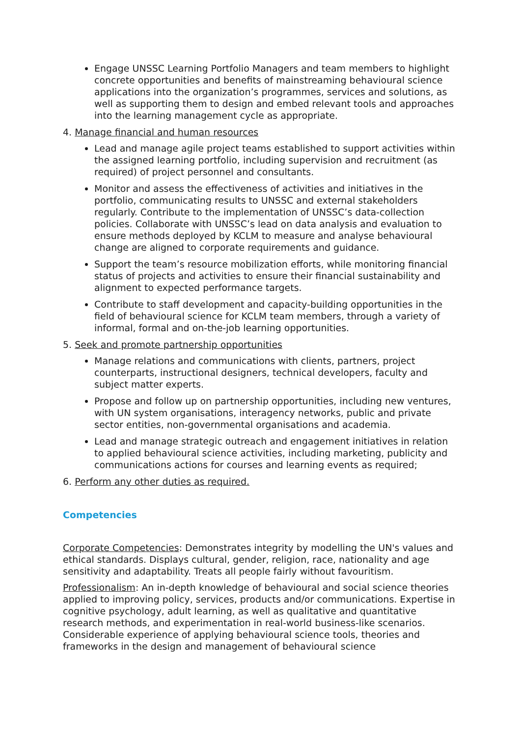Engage UNSSC Learning Portfolio Managers and team members to highlight concrete opportunities and benefits of mainstreaming behavioural science applications into the organization’s programmes, services and solutions, as well as supporting them to design and embed relevant tools and approaches into the learning management cycle as appropriate.
4. Manage financial and human resources
Lead and manage agile project teams established to support activities within the assigned learning portfolio, including supervision and recruitment (as required) of project personnel and consultants.
Monitor and assess the effectiveness of activities and initiatives in the portfolio, communicating results to UNSSC and external stakeholders regularly. Contribute to the implementation of UNSSC’s data-collection policies. Collaborate with UNSSC’s lead on data analysis and evaluation to ensure methods deployed by KCLM to measure and analyse behavioural change are aligned to corporate requirements and guidance.
Support the team’s resource mobilization efforts, while monitoring financial status of projects and activities to ensure their financial sustainability and alignment to expected performance targets.
Contribute to staff development and capacity-building opportunities in the field of behavioural science for KCLM team members, through a variety of informal, formal and on-the-job learning opportunities.
5. Seek and promote partnership opportunities
Manage relations and communications with clients, partners, project counterparts, instructional designers, technical developers, faculty and subject matter experts.
Propose and follow up on partnership opportunities, including new ventures, with UN system organisations, interagency networks, public and private sector entities, non-governmental organisations and academia.
Lead and manage strategic outreach and engagement initiatives in relation to applied behavioural science activities, including marketing, publicity and communications actions for courses and learning events as required;
6. Perform any other duties as required.
Competencies
Corporate Competencies: Demonstrates integrity by modelling the UN's values and ethical standards. Displays cultural, gender, religion, race, nationality and age sensitivity and adaptability. Treats all people fairly without favouritism.
Professionalism: An in-depth knowledge of behavioural and social science theories applied to improving policy, services, products and/or communications. Expertise in cognitive psychology, adult learning, as well as qualitative and quantitative research methods, and experimentation in real-world business-like scenarios. Considerable experience of applying behavioural science tools, theories and frameworks in the design and management of behavioural science